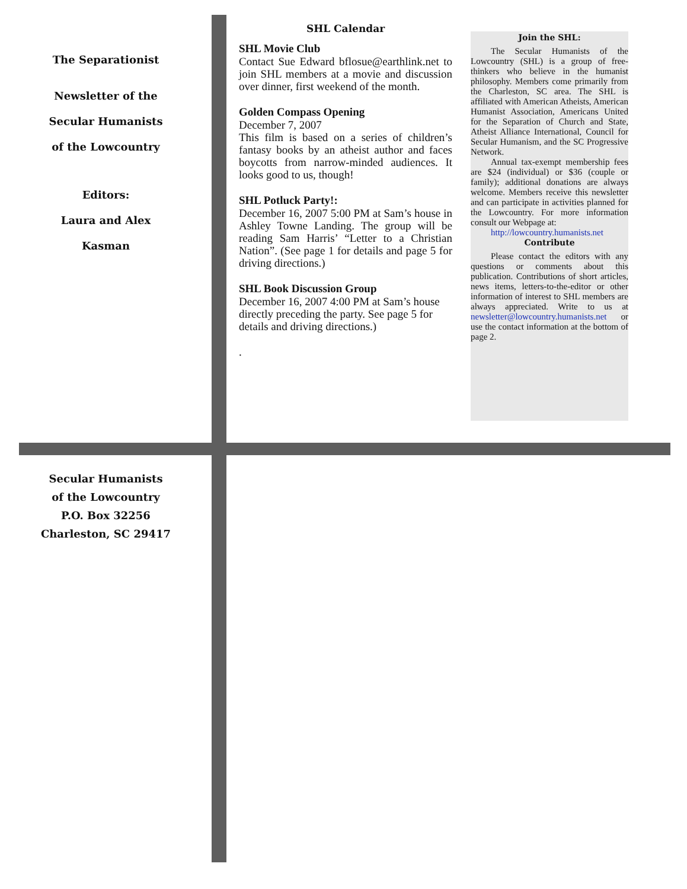The Separationist
Newsletter of the
Secular Humanists
of the Lowcountry
Editors:
Laura and Alex
Kasman
SHL Calendar
SHL Movie Club
Contact Sue Edward bflosue@earthlink.net to join SHL members at a movie and discussion over dinner, first weekend of the month.
Golden Compass Opening
December 7, 2007
This film is based on a series of children’s fantasy books by an atheist author and faces boycotts from narrow-minded audiences. It looks good to us, though!
SHL Potluck Party!:
December 16, 2007 5:00 PM at Sam’s house in Ashley Towne Landing. The group will be reading Sam Harris’ “Letter to a Christian Nation”. (See page 1 for details and page 5 for driving directions.)
SHL Book Discussion Group
December 16, 2007 4:00 PM at Sam’s house directly preceding the party. See page 5 for details and driving directions.)
.
Join the SHL:
The Secular Humanists of the Lowcountry (SHL) is a group of free-thinkers who believe in the humanist philosophy. Members come primarily from the Charleston, SC area. The SHL is affiliated with American Atheists, American Humanist Association, Americans United for the Separation of Church and State, Atheist Alliance International, Council for Secular Humanism, and the SC Progressive Network.
Annual tax-exempt membership fees are $24 (individual) or $36 (couple or family); additional donations are always welcome. Members receive this newsletter and can participate in activities planned for the Lowcountry. For more information consult our Webpage at:
http://lowcountry.humanists.net
Contribute
Please contact the editors with any questions or comments about this publication. Contributions of short articles, news items, letters-to-the-editor or other information of interest to SHL members are always appreciated. Write to us at newsletter@lowcountry.humanists.net or use the contact information at the bottom of page 2.
Secular Humanists
of the Lowcountry
P.O. Box 32256
Charleston, SC 29417